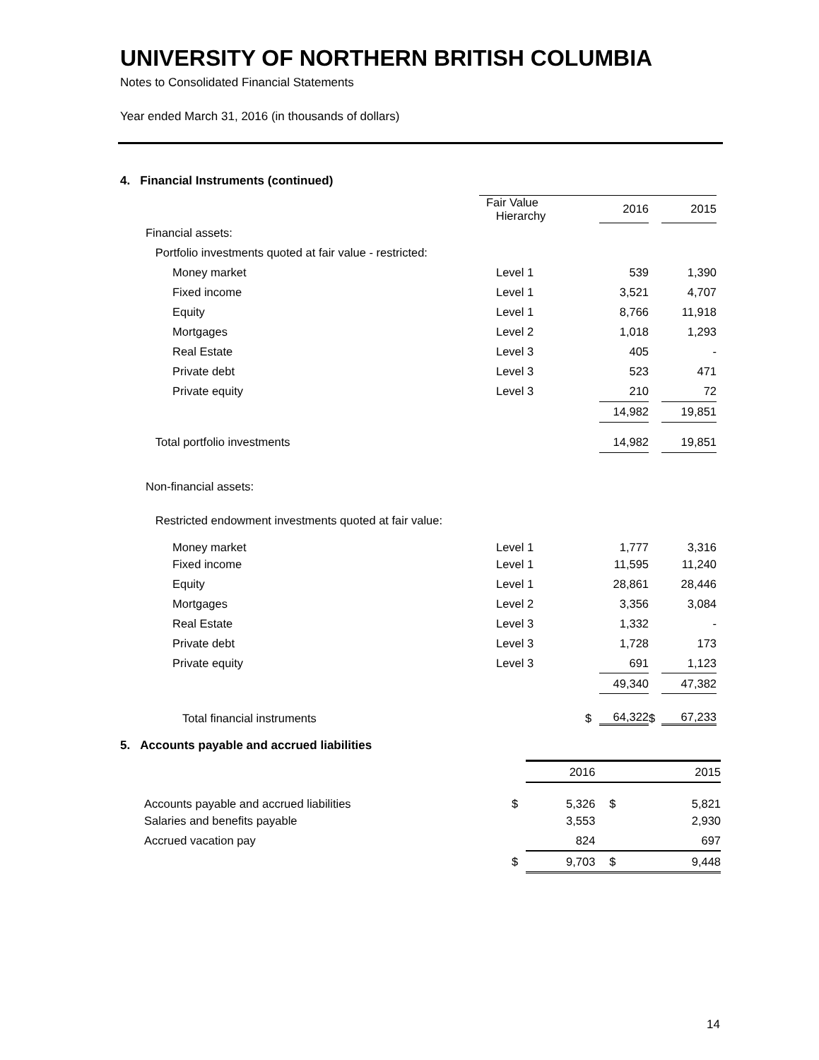UNIVERSITY OF NORTHERN BRITISH COLUMBIA
Notes to Consolidated Financial Statements
Year ended March 31, 2016 (in thousands of dollars)
4. Financial Instruments (continued)
| | Fair Value Hierarchy | | 2016 | | 2015 |
| --- | --- | --- | --- | --- | --- |
| Financial assets: | | | | | |
| Portfolio investments quoted at fair value - restricted: | | | | | |
| Money market | Level 1 | | 539 | | 1,390 |
| Fixed income | Level 1 | | 3,521 | | 4,707 |
| Equity | Level 1 | | 8,766 | | 11,918 |
| Mortgages | Level 2 | | 1,018 | | 1,293 |
| Real Estate | Level 3 | | 405 | | - |
| Private debt | Level 3 | | 523 | | 471 |
| Private equity | Level 3 | | 210 | | 72 |
| | | | 14,982 | | 19,851 |
| Total portfolio investments | | | 14,982 | | 19,851 |
| Non-financial assets: | | | | | |
| Restricted endowment investments quoted at fair value: | | | | | |
| Money market | Level 1 | | 1,777 | | 3,316 |
| Fixed income | Level 1 | | 11,595 | | 11,240 |
| Equity | Level 1 | | 28,861 | | 28,446 |
| Mortgages | Level 2 | | 3,356 | | 3,084 |
| Real Estate | Level 3 | | 1,332 | | - |
| Private debt | Level 3 | | 1,728 | | 173 |
| Private equity | Level 3 | | 691 | | 1,123 |
| | | | 49,340 | | 47,382 |
| Total financial instruments | | $ | 64,322 | $ | 67,233 |
5. Accounts payable and accrued liabilities
| | | 2016 | | 2015 |
| --- | --- | --- | --- | --- |
| Accounts payable and accrued liabilities | $ | 5,326 | $ | 5,821 |
| Salaries and benefits payable | | 3,553 | | 2,930 |
| Accrued vacation pay | | 824 | | 697 |
| | $ | 9,703 | $ | 9,448 |
14